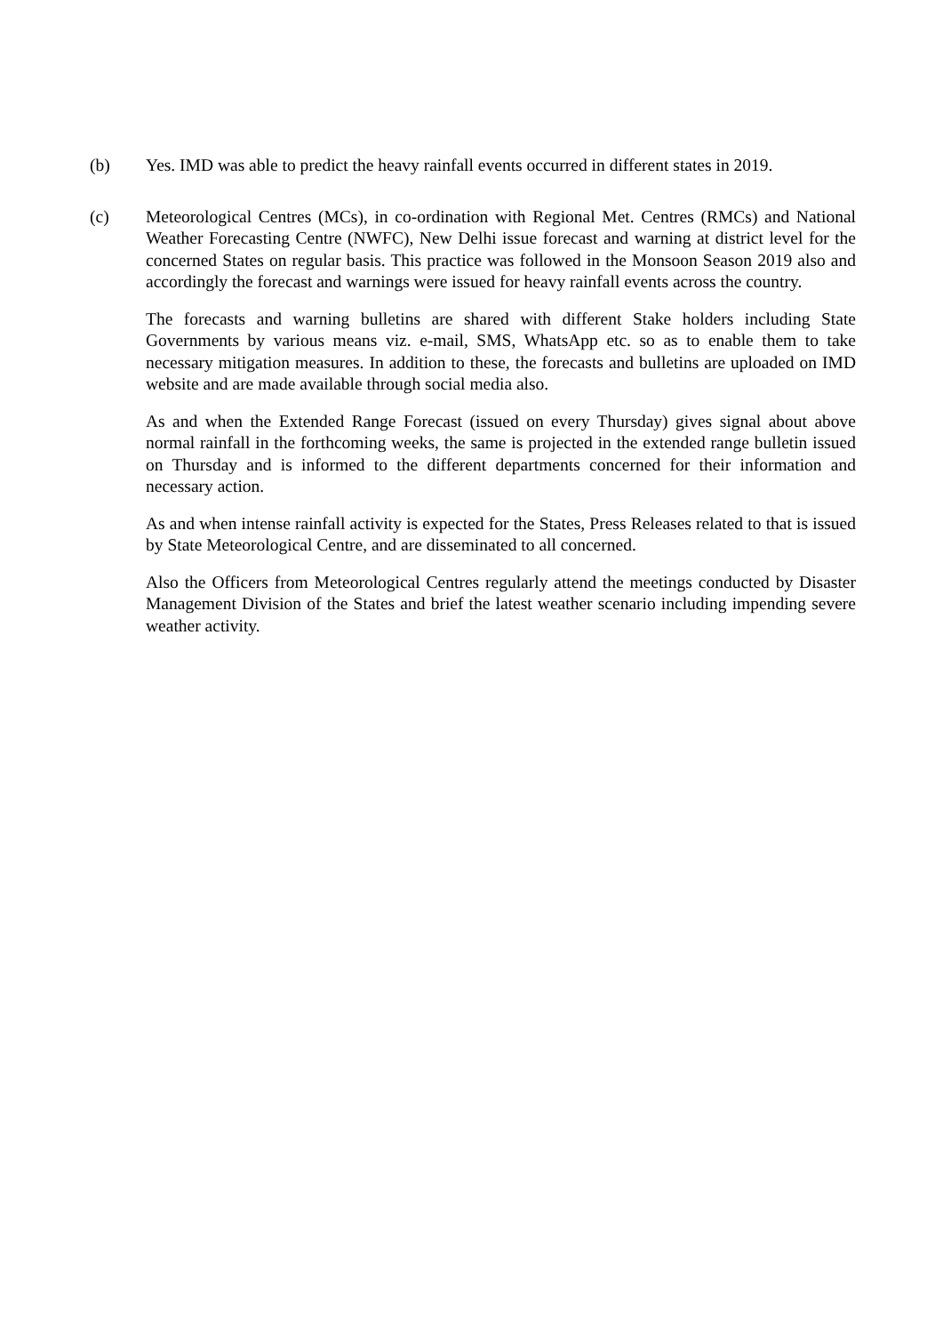(b) Yes. IMD was able to predict the heavy rainfall events occurred in different states in 2019.
(c) Meteorological Centres (MCs), in co-ordination with Regional Met. Centres (RMCs) and National Weather Forecasting Centre (NWFC), New Delhi issue forecast and warning at district level for the concerned States on regular basis. This practice was followed in the Monsoon Season 2019 also and accordingly the forecast and warnings were issued for heavy rainfall events across the country.
The forecasts and warning bulletins are shared with different Stake holders including State Governments by various means viz. e-mail, SMS, WhatsApp etc. so as to enable them to take necessary mitigation measures. In addition to these, the forecasts and bulletins are uploaded on IMD website and are made available through social media also.
As and when the Extended Range Forecast (issued on every Thursday) gives signal about above normal rainfall in the forthcoming weeks, the same is projected in the extended range bulletin issued on Thursday and is informed to the different departments concerned for their information and necessary action.
As and when intense rainfall activity is expected for the States, Press Releases related to that is issued by State Meteorological Centre, and are disseminated to all concerned.
Also the Officers from Meteorological Centres regularly attend the meetings conducted by Disaster Management Division of the States and brief the latest weather scenario including impending severe weather activity.